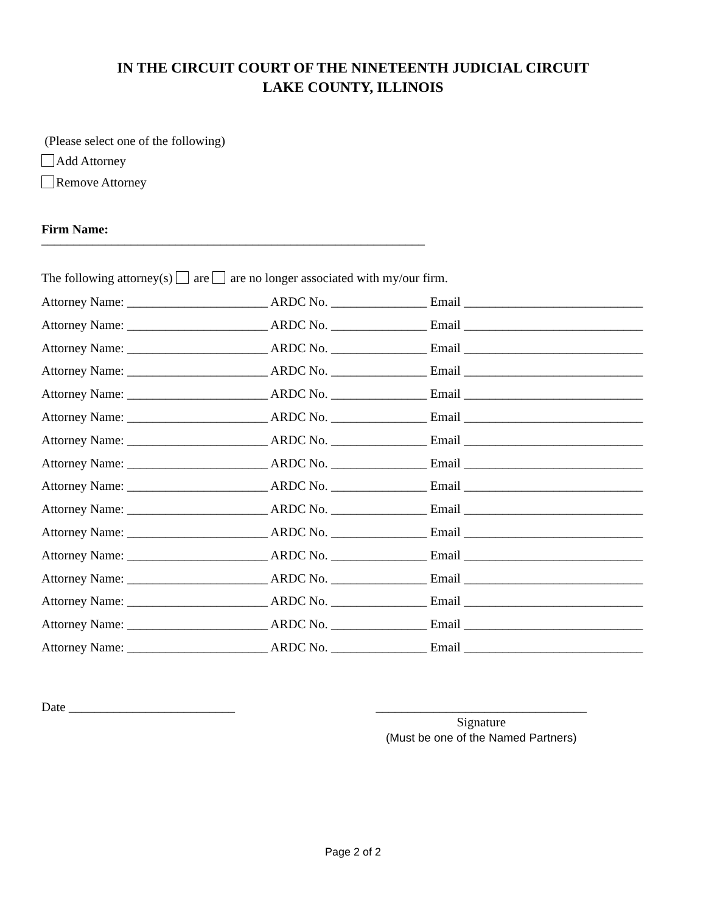IN THE CIRCUIT COURT OF THE NINETEENTH JUDICIAL CIRCUIT
LAKE COUNTY, ILLINOIS
(Please select one of the following)
Add Attorney
Remove Attorney
Firm Name:
____________________________________________________________
The following attorney(s) are are no longer associated with my/our firm.
Attorney Name: ______________________ ARDC No. _______________ Email ____________________________
Attorney Name: ______________________ ARDC No. _______________ Email ____________________________
Attorney Name: ______________________ ARDC No. _______________ Email ____________________________
Attorney Name: ______________________ ARDC No. _______________ Email ____________________________
Attorney Name: ______________________ ARDC No. _______________ Email ____________________________
Attorney Name: ______________________ ARDC No. _______________ Email ____________________________
Attorney Name: ______________________ ARDC No. _______________ Email ____________________________
Attorney Name: ______________________ ARDC No. _______________ Email ____________________________
Attorney Name: ______________________ ARDC No. _______________ Email ____________________________
Attorney Name: ______________________ ARDC No. _______________ Email ____________________________
Attorney Name: ______________________ ARDC No. _______________ Email ____________________________
Attorney Name: ______________________ ARDC No. _______________ Email ____________________________
Attorney Name: ______________________ ARDC No. _______________ Email ____________________________
Attorney Name: ______________________ ARDC No. _______________ Email ____________________________
Attorney Name: ______________________ ARDC No. _______________ Email ____________________________
Attorney Name: ______________________ ARDC No. _______________ Email ____________________________
Date __________________________
_________________________________
Signature
(Must be one of the Named Partners)
Page 2 of 2